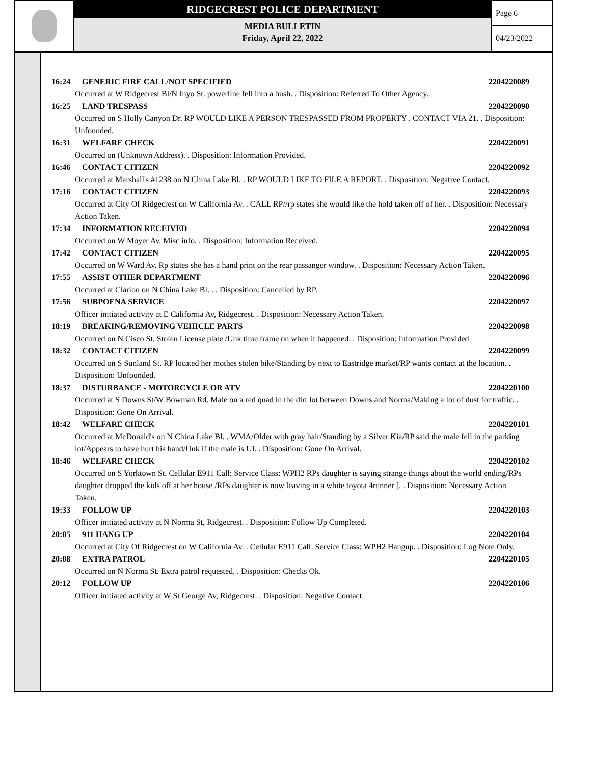RIDGECREST POLICE DEPARTMENT
MEDIA BULLETIN
Friday, April 22, 2022
Page 6
04/23/2022
16:24 GENERIC FIRE CALL/NOT SPECIFIED 2204220089
Occurred at W Ridgecrest Bl/N Inyo St. powerline fell into a bush. . Disposition: Referred To Other Agency.
16:25 LAND TRESPASS 2204220090
Occurred on S Holly Canyon Dr. RP WOULD LIKE A PERSON TRESPASSED FROM PROPERTY . CONTACT VIA 21. . Disposition: Unfounded.
16:31 WELFARE CHECK 2204220091
Occurred on (Unknown Address). . Disposition: Information Provided.
16:46 CONTACT CITIZEN 2204220092
Occurred at Marshall's #1238 on N China Lake Bl. . RP WOULD LIKE TO FILE A REPORT. . Disposition: Negative Contact.
17:16 CONTACT CITIZEN 2204220093
Occurred at City Of Ridgecrest on W California Av. . CALL RP//rp states she would like the hold taken off of her. . Disposition: Necessary Action Taken.
17:34 INFORMATION RECEIVED 2204220094
Occurred on W Moyer Av. Misc info. . Disposition: Information Received.
17:42 CONTACT CITIZEN 2204220095
Occurred on W Ward Av. Rp states she has a hand print on the rear passanger window. . Disposition: Necessary Action Taken.
17:55 ASSIST OTHER DEPARTMENT 2204220096
Occurred at Clarion on N China Lake Bl. . . Disposition: Cancelled by RP.
17:56 SUBPOENA SERVICE 2204220097
Officer initiated activity at E California Av, Ridgecrest. . Disposition: Necessary Action Taken.
18:19 BREAKING/REMOVING VEHICLE PARTS 2204220098
Occurred on N Cisco St. Stolen License plate /Unk time frame on when it happened. . Disposition: Information Provided.
18:32 CONTACT CITIZEN 2204220099
Occurred on S Sunland St. RP located her mothes stolen bike/Standing by next to Eastridge market/RP wants contact at the location. . Disposition: Unfounded.
18:37 DISTURBANCE - MOTORCYCLE OR ATV 2204220100
Occurred at S Downs St/W Bowman Rd. Male on a red quad in the dirt lot between Downs and Norma/Making a lot of dust for traffic. . Disposition: Gone On Arrival.
18:42 WELFARE CHECK 2204220101
Occurred at McDonald's on N China Lake Bl. . WMA/Older with gray hair/Standing by a Silver Kia/RP said the male fell in the parking lot/Appears to have hurt his hand/Unk if the male is UI. . Disposition: Gone On Arrival.
18:46 WELFARE CHECK 2204220102
Occurred on S Yorktown St. Cellular E911 Call: Service Class: WPH2 RPs daughter is saying strange things about the world ending/RPs daughter dropped the kids off at her house /RPs daughter is now leaving in a white toyota 4runner ]. . Disposition: Necessary Action Taken.
19:33 FOLLOW UP 2204220103
Officer initiated activity at N Norma St, Ridgecrest. . Disposition: Follow Up Completed.
20:05 911 HANG UP 2204220104
Occurred at City Of Ridgecrest on W California Av. . Cellular E911 Call: Service Class: WPH2 Hangup. . Disposition: Log Note Only.
20:08 EXTRA PATROL 2204220105
Occurred on N Norma St. Extra patrol requested. . Disposition: Checks Ok.
20:12 FOLLOW UP 2204220106
Officer initiated activity at W St George Av, Ridgecrest. . Disposition: Negative Contact.